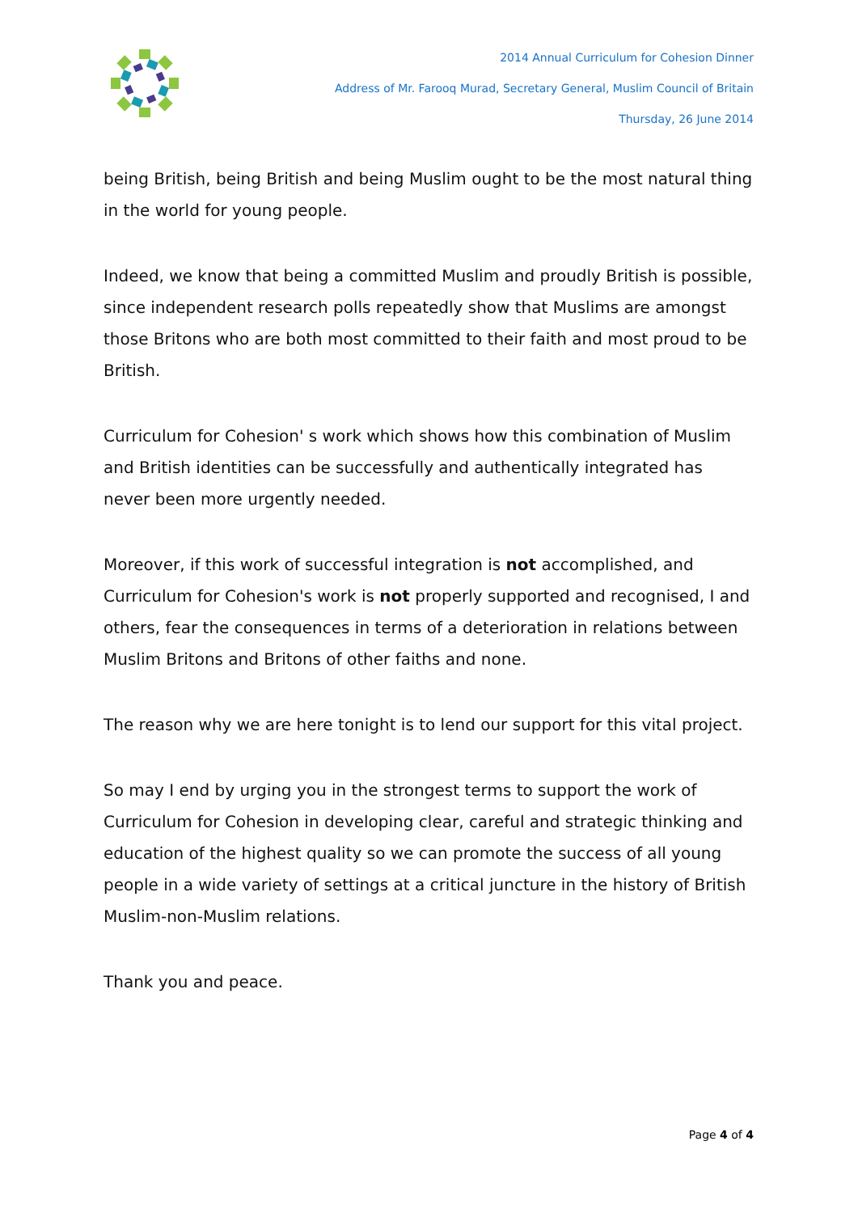2014 Annual Curriculum for Cohesion Dinner
Address of Mr. Farooq Murad, Secretary General, Muslim Council of Britain
Thursday, 26 June 2014
being British, being British and being Muslim ought to be the most natural thing in the world for young people.
Indeed, we know that being a committed Muslim and proudly British is possible, since independent research polls repeatedly show that Muslims are amongst those Britons who are both most committed to their faith and most proud to be British.
Curriculum for Cohesion' s work which shows how this combination of Muslim and British identities can be successfully and authentically integrated has never been more urgently needed.
Moreover, if this work of successful integration is not accomplished, and Curriculum for Cohesion's work is not properly supported and recognised, I and others, fear the consequences in terms of a deterioration in relations between Muslim Britons and Britons of other faiths and none.
The reason why we are here tonight is to lend our support for this vital project.
So may I end by urging you in the strongest terms to support the work of Curriculum for Cohesion in developing clear, careful and strategic thinking and education of the highest quality so we can promote the success of all young people in a wide variety of settings at a critical juncture in the history of British Muslim-non-Muslim relations.
Thank you and peace.
Page 4 of 4